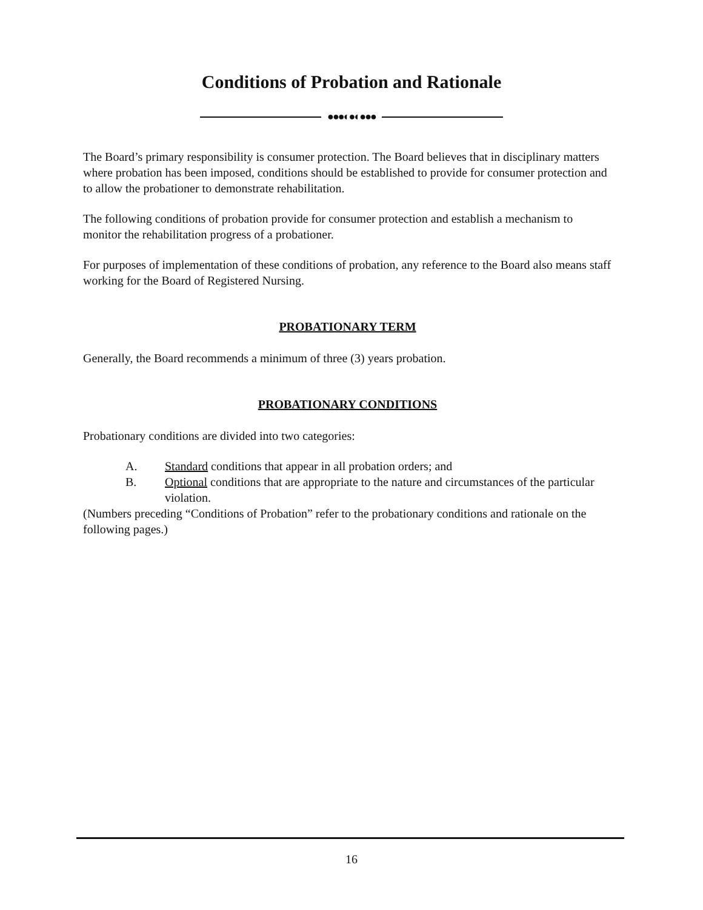Conditions of Probation and Rationale
●●●◐●◐●●●
The Board’s primary responsibility is consumer protection. The Board believes that in disciplinary matters where probation has been imposed, conditions should be established to provide for consumer protection and to allow the probationer to demonstrate rehabilitation.
The following conditions of probation provide for consumer protection and establish a mechanism to monitor the rehabilitation progress of a probationer.
For purposes of implementation of these conditions of probation, any reference to the Board also means staff working for the Board of Registered Nursing.
PROBATIONARY TERM
Generally, the Board recommends a minimum of three (3) years probation.
PROBATIONARY CONDITIONS
Probationary conditions are divided into two categories:
A. Standard conditions that appear in all probation orders; and
B. Optional conditions that are appropriate to the nature and circumstances of the particular violation.
(Numbers preceding “Conditions of Probation” refer to the probationary conditions and rationale on the following pages.)
16